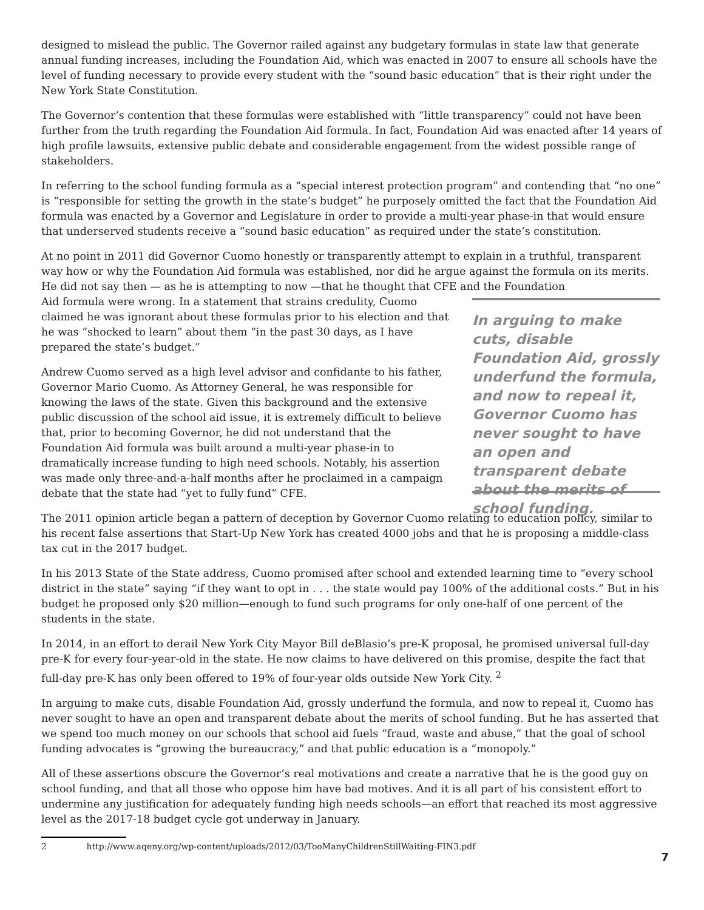designed to mislead the public. The Governor railed against any budgetary formulas in state law that generate annual funding increases, including the Foundation Aid, which was enacted in 2007 to ensure all schools have the level of funding necessary to provide every student with the “sound basic education” that is their right under the New York State Constitution.
The Governor’s contention that these formulas were established with “little transparency” could not have been further from the truth regarding the Foundation Aid formula. In fact, Foundation Aid was enacted after 14 years of high profile lawsuits, extensive public debate and considerable engagement from the widest possible range of stakeholders.
In referring to the school funding formula as a “special interest protection program” and contending that “no one” is “responsible for setting the growth in the state’s budget” he purposely omitted the fact that the Foundation Aid formula was enacted by a Governor and Legislature in order to provide a multi-year phase-in that would ensure that underserved students receive a “sound basic education” as required under the state’s constitution.
At no point in 2011 did Governor Cuomo honestly or transparently attempt to explain in a truthful, transparent way how or why the Foundation Aid formula was established, nor did he argue against the formula on its merits. He did not say then — as he is attempting to now —that he thought that CFE and the Foundation
Aid formula were wrong. In a statement that strains credulity, Cuomo claimed he was ignorant about these formulas prior to his election and that he was “shocked to learn” about them “in the past 30 days, as I have prepared the state’s budget.”
Andrew Cuomo served as a high level advisor and confidante to his father, Governor Mario Cuomo. As Attorney General, he was responsible for knowing the laws of the state. Given this background and the extensive public discussion of the school aid issue, it is extremely difficult to believe that, prior to becoming Governor, he did not understand that the Foundation Aid formula was built around a multi-year phase-in to dramatically increase funding to high need schools. Notably, his assertion was made only three-and-a-half months after he proclaimed in a campaign debate that the state had “yet to fully fund” CFE.
In arguing to make cuts, disable Foundation Aid, grossly underfund the formula, and now to repeal it, Governor Cuomo has never sought to have an open and transparent debate about the merits of school funding.
The 2011 opinion article began a pattern of deception by Governor Cuomo relating to education policy, similar to his recent false assertions that Start-Up New York has created 4000 jobs and that he is proposing a middle-class tax cut in the 2017 budget.
In his 2013 State of the State address, Cuomo promised after school and extended learning time to “every school district in the state” saying “if they want to opt in . . . the state would pay 100% of the additional costs.” But in his budget he proposed only $20 million—enough to fund such programs for only one-half of one percent of the students in the state.
In 2014, in an effort to derail New York City Mayor Bill deBlasio’s pre-K proposal, he promised universal full-day pre-K for every four-year-old in the state. He now claims to have delivered on this promise, despite the fact that full-day pre-K has only been offered to 19% of four-year olds outside New York City. <sup>2</sup>
In arguing to make cuts, disable Foundation Aid, grossly underfund the formula, and now to repeal it, Cuomo has never sought to have an open and transparent debate about the merits of school funding. But he has asserted that we spend too much money on our schools that school aid fuels “fraud, waste and abuse,” that the goal of school funding advocates is “growing the bureaucracy,” and that public education is a “monopoly.”
All of these assertions obscure the Governor’s real motivations and create a narrative that he is the good guy on school funding, and that all those who oppose him have bad motives. And it is all part of his consistent effort to undermine any justification for adequately funding high needs schools—an effort that reached its most aggressive level as the 2017-18 budget cycle got underway in January.
2 http://www.aqeny.org/wp-content/uploads/2012/03/TooManyChildrenStillWaiting-FIN3.pdf
7